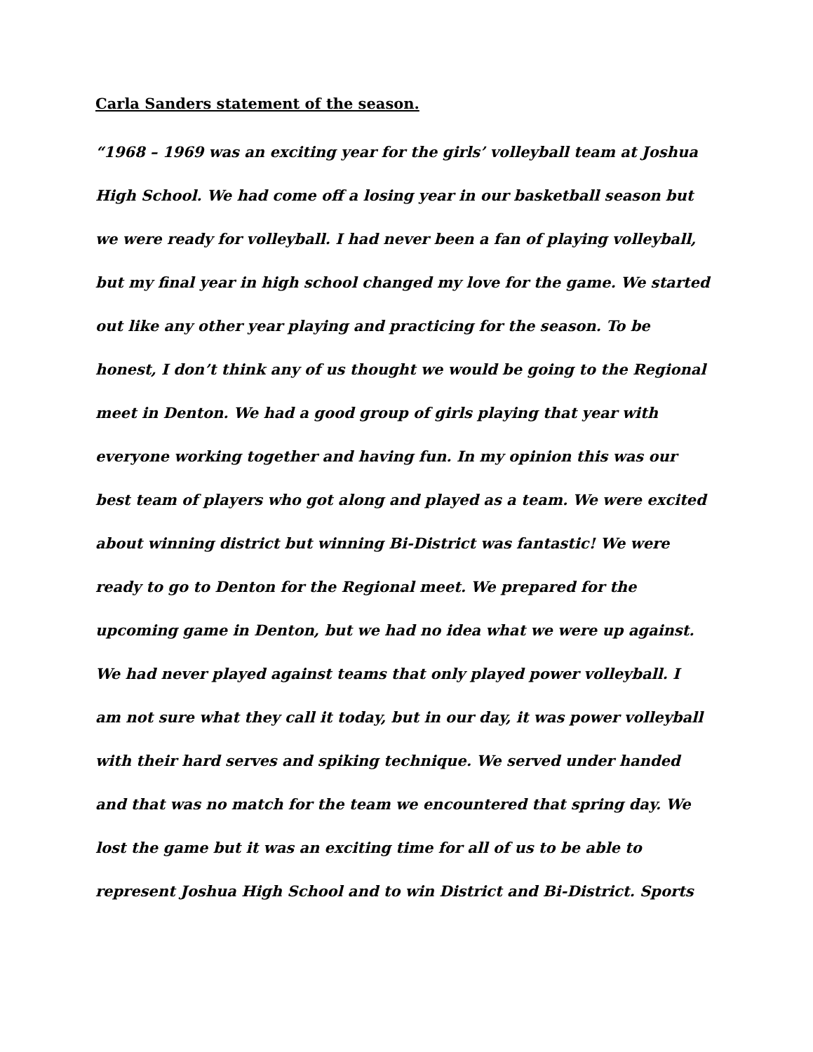Carla Sanders statement of the season.
“1968 – 1969 was an exciting year for the girls’ volleyball team at Joshua
High School. We had come off a losing year in our basketball season but
we were ready for volleyball. I had never been a fan of playing volleyball,
but my final year in high school changed my love for the game. We started
out like any other year playing and practicing for the season. To be
honest, I don’t think any of us thought we would be going to the Regional
meet in Denton. We had a good group of girls playing that year with
everyone working together and having fun. In my opinion this was our
best team of players who got along and played as a team. We were excited
about winning district but winning Bi-District was fantastic! We were
ready to go to Denton for the Regional meet. We prepared for the
upcoming game in Denton, but we had no idea what we were up against.
We had never played against teams that only played power volleyball. I
am not sure what they call it today, but in our day, it was power volleyball
with their hard serves and spiking technique. We served under handed
and that was no match for the team we encountered that spring day. We
lost the game but it was an exciting time for all of us to be able to
represent Joshua High School and to win District and Bi-District. Sports